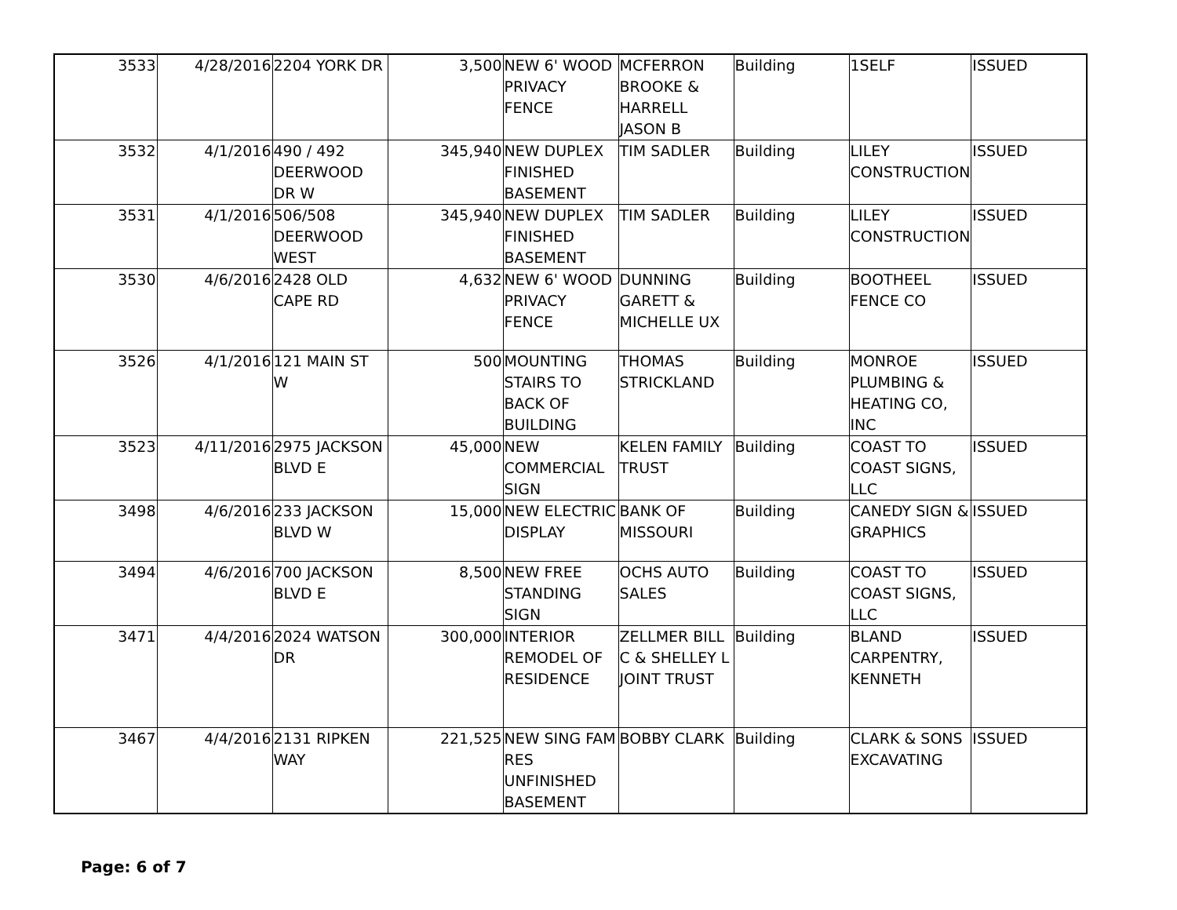| 3533 | 4/28/2016 | 2204 YORK DR | 3,500 | NEW 6' WOOD PRIVACY FENCE | MCFERRON BROOKE & HARRELL JASON B | Building | 1SELF | ISSUED |
| 3532 | 4/1/2016 | 490 / 492 DEERWOOD DR W | 345,940 | NEW DUPLEX FINISHED BASEMENT | TIM SADLER | Building | LILEY CONSTRUCTION | ISSUED |
| 3531 | 4/1/2016 | 506/508 DEERWOOD WEST | 345,940 | NEW DUPLEX FINISHED BASEMENT | TIM SADLER | Building | LILEY CONSTRUCTION | ISSUED |
| 3530 | 4/6/2016 | 2428 OLD CAPE RD | 4,632 | NEW 6' WOOD PRIVACY FENCE | DUNNING GARETT & MICHELLE UX | Building | BOOTHEEL FENCE CO | ISSUED |
| 3526 | 4/1/2016 | 121 MAIN ST W | 500 | MOUNTING STAIRS TO BACK OF BUILDING | THOMAS STRICKLAND | Building | MONROE PLUMBING & HEATING CO, INC | ISSUED |
| 3523 | 4/11/2016 | 2975 JACKSON BLVD E | 45,000 | NEW COMMERCIAL SIGN | KELEN FAMILY TRUST | Building | COAST TO COAST SIGNS, LLC | ISSUED |
| 3498 | 4/6/2016 | 233 JACKSON BLVD W | 15,000 | NEW ELECTRIC DISPLAY | BANK OF MISSOURI | Building | CANEDY SIGN & GRAPHICS | ISSUED |
| 3494 | 4/6/2016 | 700 JACKSON BLVD E | 8,500 | NEW FREE STANDING SIGN | OCHS AUTO SALES | Building | COAST TO COAST SIGNS, LLC | ISSUED |
| 3471 | 4/4/2016 | 2024 WATSON DR | 300,000 | INTERIOR REMODEL OF RESIDENCE | ZELLMER BILL C & SHELLEY L JOINT TRUST | Building | BLAND CARPENTRY, KENNETH | ISSUED |
| 3467 | 4/4/2016 | 2131 RIPKEN WAY | 221,525 | NEW SING FAM RES UNFINISHED BASEMENT | BOBBY CLARK | Building | CLARK & SONS EXCAVATING | ISSUED |
Page: 6 of 7